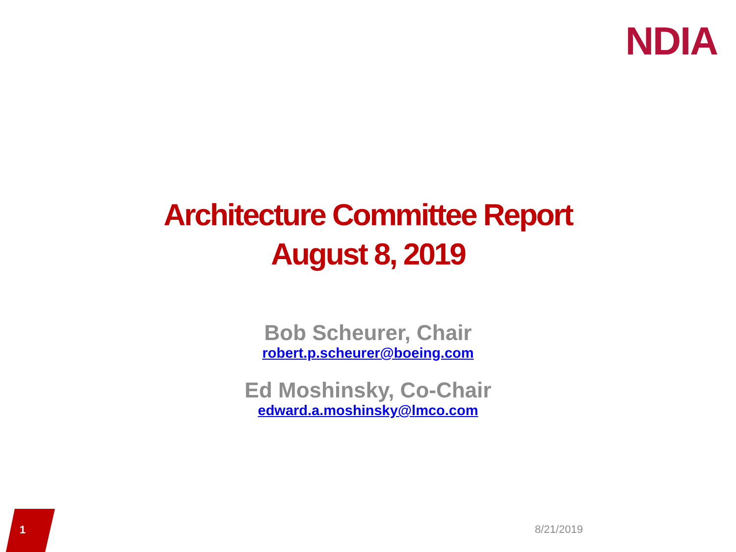NDIA
Architecture Committee Report
August 8, 2019
Bob Scheurer, Chair
robert.p.scheurer@boeing.com
Ed Moshinsky, Co-Chair
edward.a.moshinsky@lmco.com
1
8/21/2019